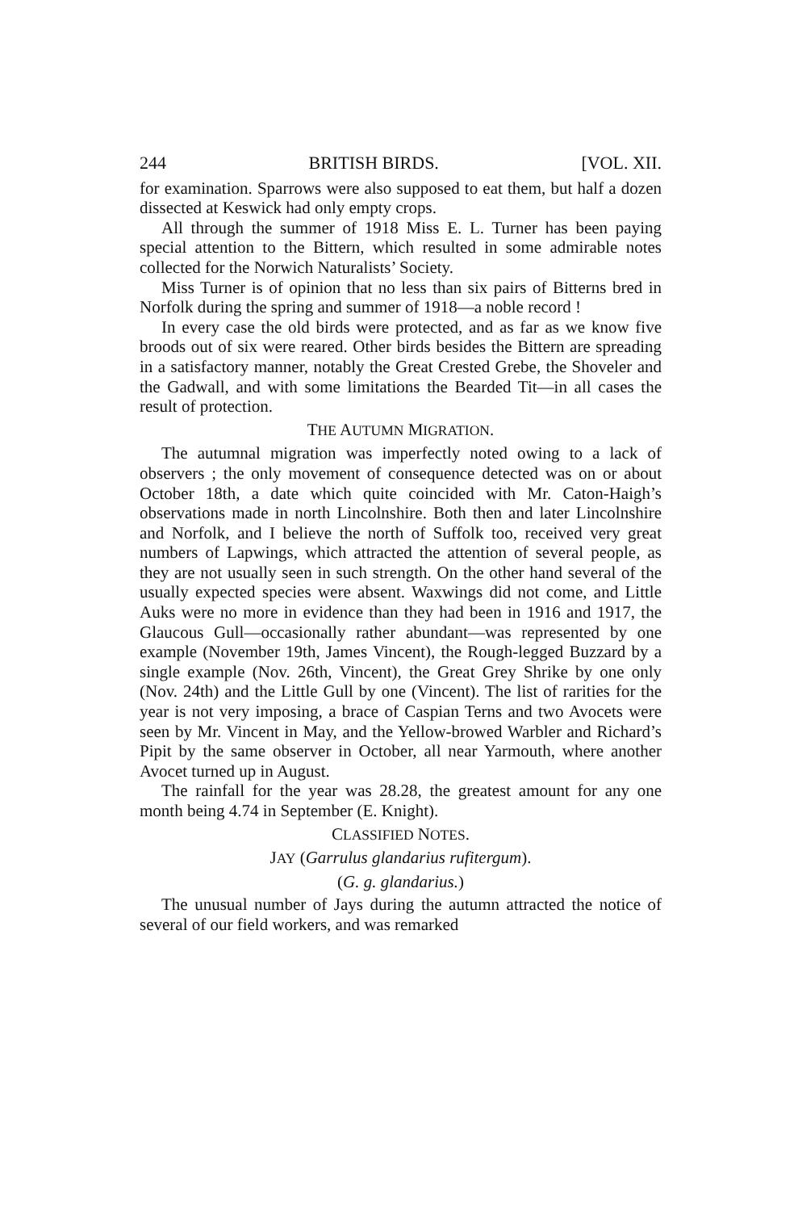244 BRITISH BIRDS. [VOL. XII.
for examination. Sparrows were also supposed to eat them, but half a dozen dissected at Keswick had only empty crops.
All through the summer of 1918 Miss E. L. Turner has been paying special attention to the Bittern, which resulted in some admirable notes collected for the Norwich Naturalists’ Society.
Miss Turner is of opinion that no less than six pairs of Bitterns bred in Norfolk during the spring and summer of 1918—a noble record !
In every case the old birds were protected, and as far as we know five broods out of six were reared. Other birds besides the Bittern are spreading in a satisfactory manner, notably the Great Crested Grebe, the Shoveler and the Gadwall, and with some limitations the Bearded Tit—in all cases the result of protection.
THE AUTUMN MIGRATION.
The autumnal migration was imperfectly noted owing to a lack of observers ; the only movement of consequence detected was on or about October 18th, a date which quite coincided with Mr. Caton-Haigh’s observations made in north Lincolnshire. Both then and later Lincolnshire and Norfolk, and I believe the north of Suffolk too, received very great numbers of Lapwings, which attracted the attention of several people, as they are not usually seen in such strength. On the other hand several of the usually expected species were absent. Waxwings did not come, and Little Auks were no more in evidence than they had been in 1916 and 1917, the Glaucous Gull—occasionally rather abundant—was represented by one example (November 19th, James Vincent), the Rough-legged Buzzard by a single example (Nov. 26th, Vincent), the Great Grey Shrike by one only (Nov. 24th) and the Little Gull by one (Vincent). The list of rarities for the year is not very imposing, a brace of Caspian Terns and two Avocets were seen by Mr. Vincent in May, and the Yellow-browed Warbler and Richard’s Pipit by the same observer in October, all near Yarmouth, where another Avocet turned up in August.
The rainfall for the year was 28.28, the greatest amount for any one month being 4.74 in September (E. Knight).
CLASSIFIED NOTES.
JAY (Garrulus glandarius rufitergum).
(G. g. glandarius.)
The unusual number of Jays during the autumn attracted the notice of several of our field workers, and was remarked